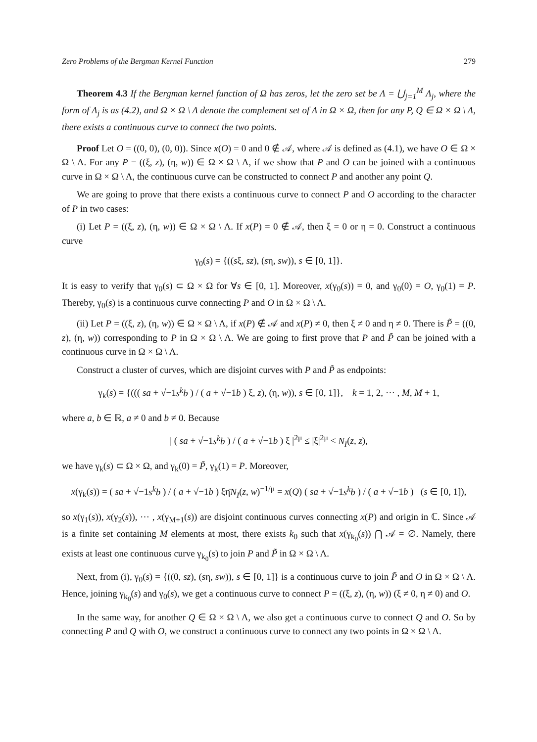Zero Problems of the Bergman Kernel Function 279
Theorem 4.3 If the Bergman kernel function of Ω has zeros, let the zero set be Λ = ⋃<sub>j=1</sub><sup>M</sup> Λ<sub>j</sub>, where the form of Λ<sub>j</sub> is as (4.2), and Ω × Ω \ Λ denote the complement set of Λ in Ω × Ω, then for any P, Q ∈ Ω × Ω \ Λ, there exists a continuous curve to connect the two points.
Proof Let O = ((0, 0), (0, 0)). Since x(O) = 0 and 0 ∉ 𝒜, where 𝒜 is defined as (4.1), we have O ∈ Ω × Ω \ Λ. For any P = ((ξ, z), (η, w)) ∈ Ω × Ω \ Λ, if we show that P and O can be joined with a continuous curve in Ω × Ω \ Λ, the continuous curve can be constructed to connect P and another any point Q.
We are going to prove that there exists a continuous curve to connect P and O according to the character of P in two cases:
(i) Let P = ((ξ, z), (η, w)) ∈ Ω × Ω \ Λ. If x(P) = 0 ∉ 𝒜, then ξ = 0 or η = 0. Construct a continuous curve
γ<sub>0</sub>(s) = {((sξ, sz), (sη, sw)), s ∈ [0, 1]}.
It is easy to verify that γ<sub>0</sub>(s) ⊂ Ω × Ω for ∀s ∈ [0, 1]. Moreover, x(γ<sub>0</sub>(s)) = 0, and γ<sub>0</sub>(0) = O, γ<sub>0</sub>(1) = P. Thereby, γ<sub>0</sub>(s) is a continuous curve connecting P and O in Ω × Ω \ Λ.
(ii) Let P = ((ξ, z), (η, w)) ∈ Ω × Ω \ Λ, if x(P) ∉ 𝒜 and x(P) ≠ 0, then ξ ≠ 0 and η ≠ 0. There is P̃ = ((0, z), (η, w)) corresponding to P in Ω × Ω \ Λ. We are going to first prove that P and P̃ can be joined with a continuous curve in Ω × Ω \ Λ.
Construct a cluster of curves, which are disjoint curves with P and P̃ as endpoints:
γ<sub>k</sub>(s) = {((( sa + √−1s<sup>k</sup>b ) / ( a + √−1b ) ξ, z), (η, w)), s ∈ [0, 1]}, k = 1, 2, ⋯ , M, M + 1,
where a, b ∈ ℝ, a ≠ 0 and b ≠ 0. Because
| ( sa + √−1s<sup>k</sup>b ) / ( a + √−1b ) ξ |<sup>2μ</sup> ≤ |ξ|<sup>2μ</sup> < N<sub>I</sub>(z, z),
we have γ<sub>k</sub>(s) ⊂ Ω × Ω, and γ<sub>k</sub>(0) = P̃, γ<sub>k</sub>(1) = P. Moreover,
x(γ<sub>k</sub>(s)) = ( sa + √−1s<sup>k</sup>b ) / ( a + √−1b ) ξη̄N<sub>I</sub>(z, w)<sup>−1/μ</sup> = x(Q) ( sa + √−1s<sup>k</sup>b ) / ( a + √−1b ) (s ∈ [0, 1]),
so x(γ<sub>1</sub>(s)), x(γ<sub>2</sub>(s)), ⋯ , x(γ<sub>M+1</sub>(s)) are disjoint continuous curves connecting x(P) and origin in ℂ. Since 𝒜 is a finite set containing M elements at most, there exists k<sub>0</sub> such that x(γ<sub>k<sub>0</sub></sub>(s)) ⋂ 𝒜 = ∅. Namely, there exists at least one continuous curve γ<sub>k<sub>0</sub></sub>(s) to join P and P̃ in Ω × Ω \ Λ.
Next, from (i), γ<sub>0</sub>(s) = {((0, sz), (sη, sw)), s ∈ [0, 1]} is a continuous curve to join P̃ and O in Ω × Ω \ Λ. Hence, joining γ<sub>k<sub>0</sub></sub>(s) and γ<sub>0</sub>(s), we get a continuous curve to connect P = ((ξ, z), (η, w)) (ξ ≠ 0, η ≠ 0) and O.
In the same way, for another Q ∈ Ω × Ω \ Λ, we also get a continuous curve to connect Q and O. So by connecting P and Q with O, we construct a continuous curve to connect any two points in Ω × Ω \ Λ.